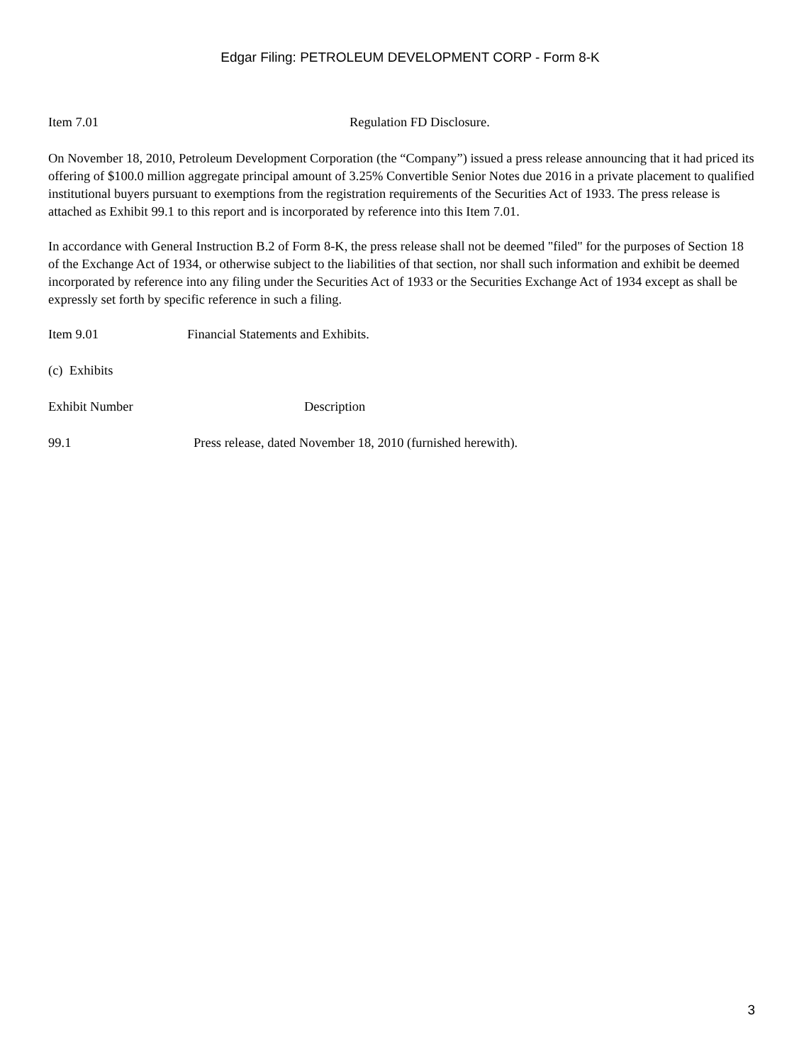Edgar Filing: PETROLEUM DEVELOPMENT CORP - Form 8-K
Item 7.01 Regulation FD Disclosure.
On November 18, 2010, Petroleum Development Corporation (the “Company”) issued a press release announcing that it had priced its offering of $100.0 million aggregate principal amount of 3.25% Convertible Senior Notes due 2016 in a private placement to qualified institutional buyers pursuant to exemptions from the registration requirements of the Securities Act of 1933. The press release is attached as Exhibit 99.1 to this report and is incorporated by reference into this Item 7.01.
In accordance with General Instruction B.2 of Form 8-K, the press release shall not be deemed "filed" for the purposes of Section 18 of the Exchange Act of 1934, or otherwise subject to the liabilities of that section, nor shall such information and exhibit be deemed incorporated by reference into any filing under the Securities Act of 1933 or the Securities Exchange Act of 1934 except as shall be expressly set forth by specific reference in such a filing.
Item 9.01 Financial Statements and Exhibits.
(c) Exhibits
Exhibit Number Description
99.1 Press release, dated November 18, 2010 (furnished herewith).
3